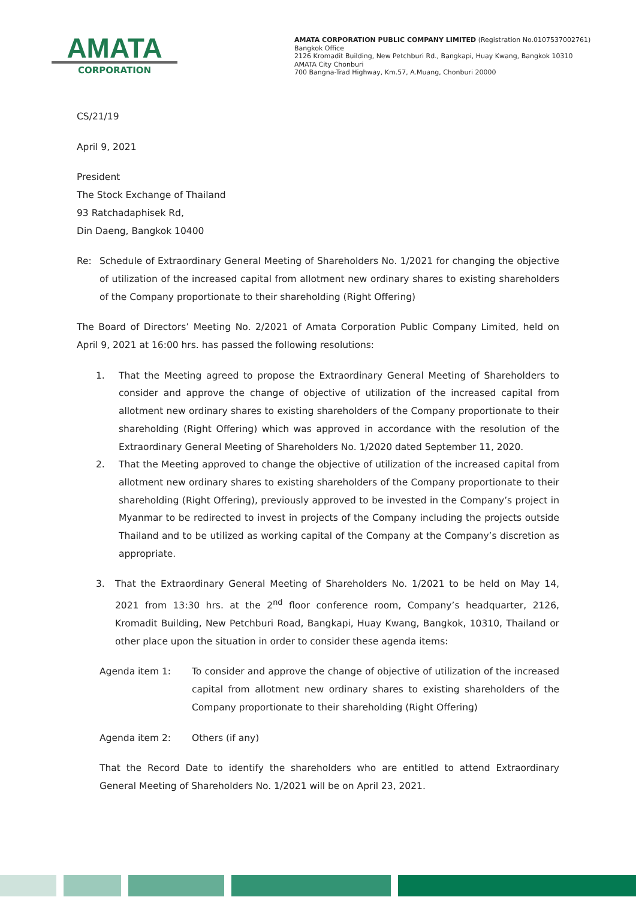AMATA
CORPORATION
AMATA CORPORATION PUBLIC COMPANY LIMITED (Registration No.0107537002761)
Bangkok Office
2126 Kromadit Building, New Petchburi Rd., Bangkapi, Huay Kwang, Bangkok 10310
AMATA City Chonburi
700 Bangna-Trad Highway, Km.57, A.Muang, Chonburi 20000
CS/21/19
April 9, 2021
President
The Stock Exchange of Thailand
93 Ratchadaphisek Rd,
Din Daeng, Bangkok 10400
Re: Schedule of Extraordinary General Meeting of Shareholders No. 1/2021 for changing the objective of utilization of the increased capital from allotment new ordinary shares to existing shareholders of the Company proportionate to their shareholding (Right Offering)
The Board of Directors’ Meeting No. 2/2021 of Amata Corporation Public Company Limited, held on April 9, 2021 at 16:00 hrs. has passed the following resolutions:
1. That the Meeting agreed to propose the Extraordinary General Meeting of Shareholders to consider and approve the change of objective of utilization of the increased capital from allotment new ordinary shares to existing shareholders of the Company proportionate to their shareholding (Right Offering) which was approved in accordance with the resolution of the Extraordinary General Meeting of Shareholders No. 1/2020 dated September 11, 2020.
2. That the Meeting approved to change the objective of utilization of the increased capital from allotment new ordinary shares to existing shareholders of the Company proportionate to their shareholding (Right Offering), previously approved to be invested in the Company’s project in Myanmar to be redirected to invest in projects of the Company including the projects outside Thailand and to be utilized as working capital of the Company at the Company’s discretion as appropriate.
3. That the Extraordinary General Meeting of Shareholders No. 1/2021 to be held on May 14, 2021 from 13:30 hrs. at the 2<sup>nd</sup> floor conference room, Company’s headquarter, 2126, Kromadit Building, New Petchburi Road, Bangkapi, Huay Kwang, Bangkok, 10310, Thailand or other place upon the situation in order to consider these agenda items:
Agenda item 1: To consider and approve the change of objective of utilization of the increased capital from allotment new ordinary shares to existing shareholders of the Company proportionate to their shareholding (Right Offering)
Agenda item 2: Others (if any)
That the Record Date to identify the shareholders who are entitled to attend Extraordinary General Meeting of Shareholders No. 1/2021 will be on April 23, 2021.